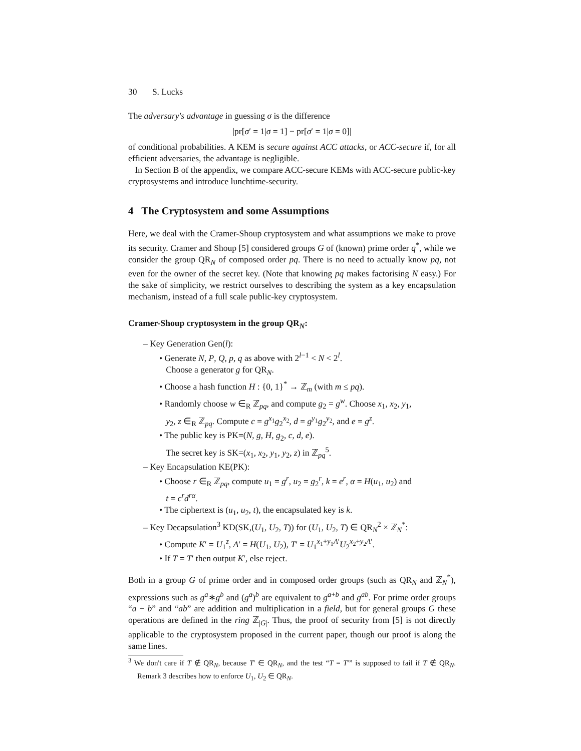30 S. Lucks
The adversary's advantage in guessing σ is the difference
|pr[σ′ = 1|σ = 1] − pr[σ′ = 1|σ = 0]|
of conditional probabilities. A KEM is secure against ACC attacks, or ACC-secure if, for all efficient adversaries, the advantage is negligible.
In Section B of the appendix, we compare ACC-secure KEMs with ACC-secure public-key cryptosystems and introduce lunchtime-security.
4 The Cryptosystem and some Assumptions
Here, we deal with the Cramer-Shoup cryptosystem and what assumptions we make to prove its security. Cramer and Shoup [5] considered groups G of (known) prime order q<sup>*</sup>, while we consider the group QR<sub>N</sub> of composed order pq. There is no need to actually know pq, not even for the owner of the secret key. (Note that knowing pq makes factorising N easy.) For the sake of simplicity, we restrict ourselves to describing the system as a key encapsulation mechanism, instead of a full scale public-key cryptosystem.
Cramer-Shoup cryptosystem in the group QR<sub>N</sub>:
– Key Generation Gen(l):
• Generate N, P, Q, p, q as above with 2<sup>l−1</sup> < N < 2<sup>l</sup>.
Choose a generator g for QR<sub>N</sub>.
• Choose a hash function H : {0, 1}<sup>*</sup> → ℤ<sub>m</sub> (with m ≤ pq).
• Randomly choose w ∈<sub>R</sub> ℤ<sub>pq</sub>, and compute g<sub>2</sub> = g<sup>w</sup>. Choose x<sub>1</sub>, x<sub>2</sub>, y<sub>1</sub>,
y<sub>2</sub>, z ∈<sub>R</sub> ℤ<sub>pq</sub>. Compute c = g<sup>x<sub>1</sub></sup>g<sub>2</sub><sup>x<sub>2</sub></sup>, d = g<sup>y<sub>1</sub></sup>g<sub>2</sub><sup>y<sub>2</sub></sup>, and e = g<sup>z</sup>.
• The public key is PK=(N, g, H, g<sub>2</sub>, c, d, e).
The secret key is SK=(x<sub>1</sub>, x<sub>2</sub>, y<sub>1</sub>, y<sub>2</sub>, z) in ℤ<sub>pq</sub><sup>5</sup>.
– Key Encapsulation KE(PK):
• Choose r ∈<sub>R</sub> ℤ<sub>pq</sub>, compute u<sub>1</sub> = g<sup>r</sup>, u<sub>2</sub> = g<sub>2</sub><sup>r</sup>, k = e<sup>r</sup>, α = H(u<sub>1</sub>, u<sub>2</sub>) and
t = c<sup>r</sup>d<sup>rα</sup>.
• The ciphertext is (u<sub>1</sub>, u<sub>2</sub>, t), the encapsulated key is k.
– Key Decapsulation<sup>3</sup> KD(SK,(U<sub>1</sub>, U<sub>2</sub>, T)) for (U<sub>1</sub>, U<sub>2</sub>, T) ∈ QR<sub>N</sub><sup>2</sup> × ℤ<sub>N</sub><sup>*</sup>:
• Compute K′ = U<sub>1</sub><sup>z</sup>, A′ = H(U<sub>1</sub>, U<sub>2</sub>), T′ = U<sub>1</sub><sup>x<sub>1</sub>+y<sub>1</sub>A′</sup>U<sub>2</sub><sup>x<sub>2</sub>+y<sub>2</sub>A′</sup>.
• If T = T′ then output K′, else reject.
Both in a group G of prime order and in composed order groups (such as QR<sub>N</sub> and ℤ<sub>N</sub><sup>*</sup>), expressions such as g<sup>a</sup>∗g<sup>b</sup> and (g<sup>a</sup>)<sup>b</sup> are equivalent to g<sup>a+b</sup> and g<sup>ab</sup>. For prime order groups “a + b” and “ab” are addition and multiplication in a field, but for general groups G these operations are defined in the ring ℤ<sub>|G|</sub>. Thus, the proof of security from [5] is not directly applicable to the cryptosystem proposed in the current paper, though our proof is along the same lines.
<sup>3</sup> We don't care if T ∉ QR<sub>N</sub>, because T′ ∈ QR<sub>N</sub>, and the test “T = T′” is supposed to fail if T ∉ QR<sub>N</sub>. Remark 3 describes how to enforce U<sub>1</sub>, U<sub>2</sub> ∈ QR<sub>N</sub>.